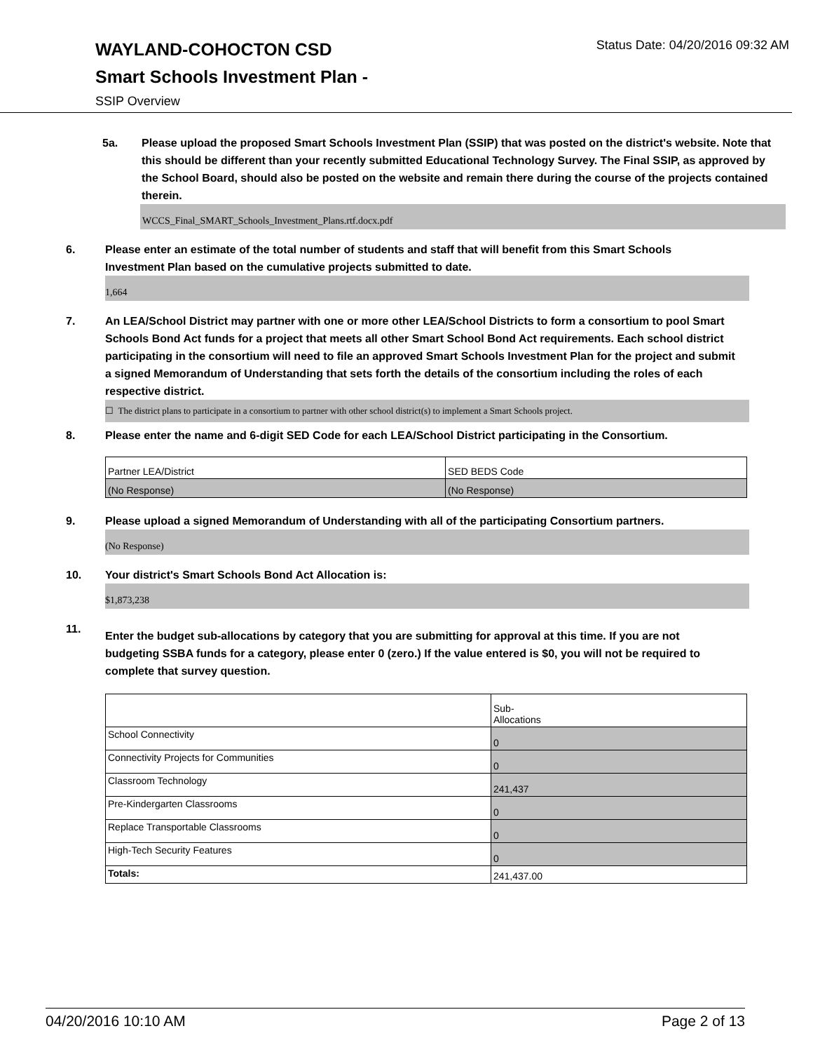Status Date: 04/20/2016 09:32 AM
WAYLAND-COHOCTON CSD
Smart Schools Investment Plan -
SSIP Overview
5a. Please upload the proposed Smart Schools Investment Plan (SSIP) that was posted on the district's website. Note that this should be different than your recently submitted Educational Technology Survey. The Final SSIP, as approved by the School Board, should also be posted on the website and remain there during the course of the projects contained therein.
WCCS_Final_SMART_Schools_Investment_Plans.rtf.docx.pdf
6. Please enter an estimate of the total number of students and staff that will benefit from this Smart Schools Investment Plan based on the cumulative projects submitted to date.
1,664
7. An LEA/School District may partner with one or more other LEA/School Districts to form a consortium to pool Smart Schools Bond Act funds for a project that meets all other Smart School Bond Act requirements. Each school district participating in the consortium will need to file an approved Smart Schools Investment Plan for the project and submit a signed Memorandum of Understanding that sets forth the details of the consortium including the roles of each respective district.
☐ The district plans to participate in a consortium to partner with other school district(s) to implement a Smart Schools project.
8. Please enter the name and 6-digit SED Code for each LEA/School District participating in the Consortium.
| Partner LEA/District | SED BEDS Code |
| (No Response) | (No Response) |
9. Please upload a signed Memorandum of Understanding with all of the participating Consortium partners.
(No Response)
10. Your district's Smart Schools Bond Act Allocation is:
$1,873,238
11.
Enter the budget sub-allocations by category that you are submitting for approval at this time. If you are not budgeting SSBA funds for a category, please enter 0 (zero.) If the value entered is $0, you will not be required to complete that survey question.
| | Sub- Allocations |
| School Connectivity | 0 |
| Connectivity Projects for Communities | 0 |
| Classroom Technology | 241,437 |
| Pre-Kindergarten Classrooms | 0 |
| Replace Transportable Classrooms | 0 |
| High-Tech Security Features | 0 |
| Totals: | 241,437.00 |
04/20/2016 10:10 AM Page 2 of 13